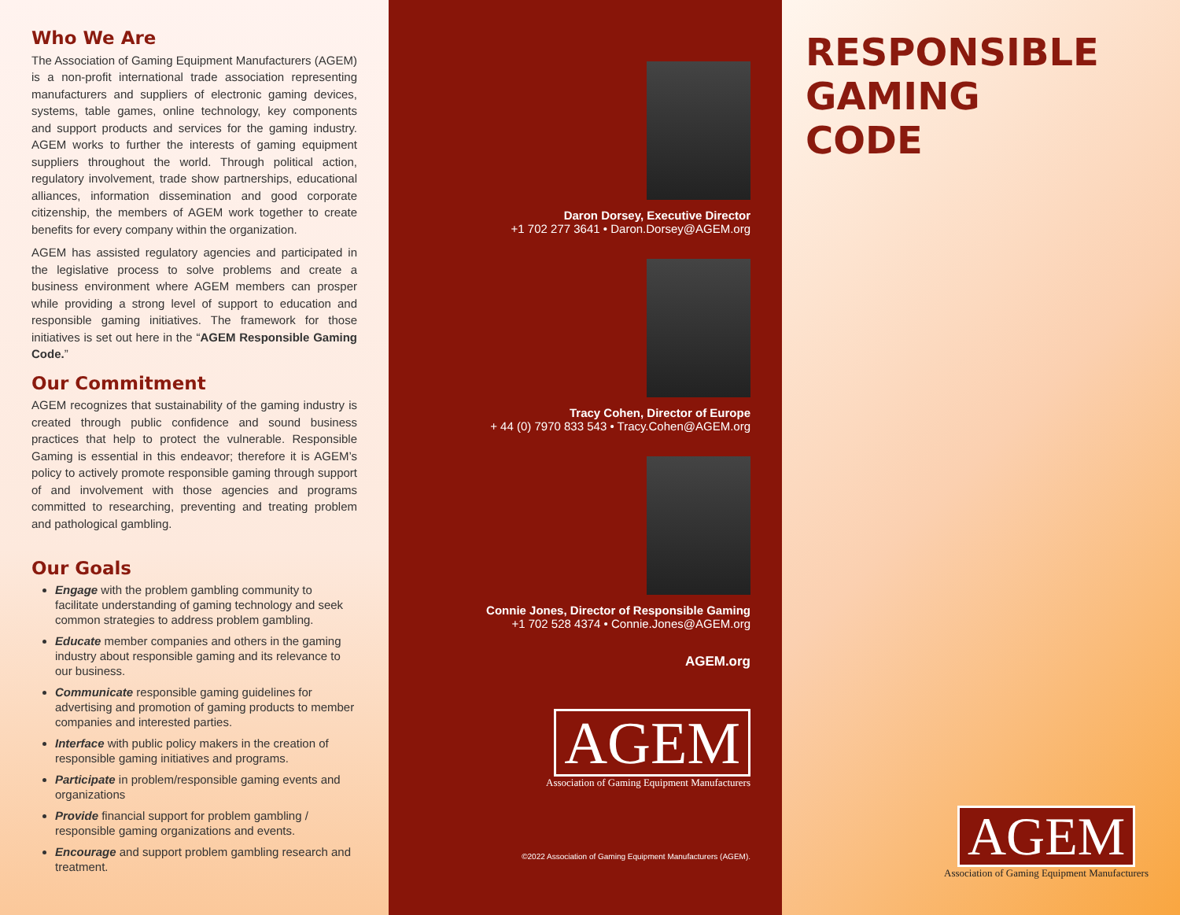Who We Are
The Association of Gaming Equipment Manufacturers (AGEM) is a non-profit international trade association representing manufacturers and suppliers of electronic gaming devices, systems, table games, online technology, key components and support products and services for the gaming industry. AGEM works to further the interests of gaming equipment suppliers throughout the world. Through political action, regulatory involvement, trade show partnerships, educational alliances, information dissemination and good corporate citizenship, the members of AGEM work together to create benefits for every company within the organization.
AGEM has assisted regulatory agencies and participated in the legislative process to solve problems and create a business environment where AGEM members can prosper while providing a strong level of support to education and responsible gaming initiatives. The framework for those initiatives is set out here in the “AGEM Responsible Gaming Code.”
Our Commitment
AGEM recognizes that sustainability of the gaming industry is created through public confidence and sound business practices that help to protect the vulnerable. Responsible Gaming is essential in this endeavor; therefore it is AGEM’s policy to actively promote responsible gaming through support of and involvement with those agencies and programs committed to researching, preventing and treating problem and pathological gambling.
Our Goals
Engage with the problem gambling community to facilitate understanding of gaming technology and seek common strategies to address problem gambling.
Educate member companies and others in the gaming industry about responsible gaming and its relevance to our business.
Communicate responsible gaming guidelines for advertising and promotion of gaming products to member companies and interested parties.
Interface with public policy makers in the creation of responsible gaming initiatives and programs.
Participate in problem/responsible gaming events and organizations
Provide financial support for problem gambling / responsible gaming organizations and events.
Encourage and support problem gambling research and treatment.
Daron Dorsey, Executive Director
+1 702 277 3641 • Daron.Dorsey@AGEM.org
Tracy Cohen, Director of Europe
+ 44 (0) 7970 833 543 • Tracy.Cohen@AGEM.org
Connie Jones, Director of Responsible Gaming
+1 702 528 4374 • Connie.Jones@AGEM.org
AGEM.org
AGEM
Association of Gaming Equipment Manufacturers
©2022 Association of Gaming Equipment Manufacturers (AGEM).
RESPONSIBLE
GAMING
CODE
AGEM
Association of Gaming Equipment Manufacturers